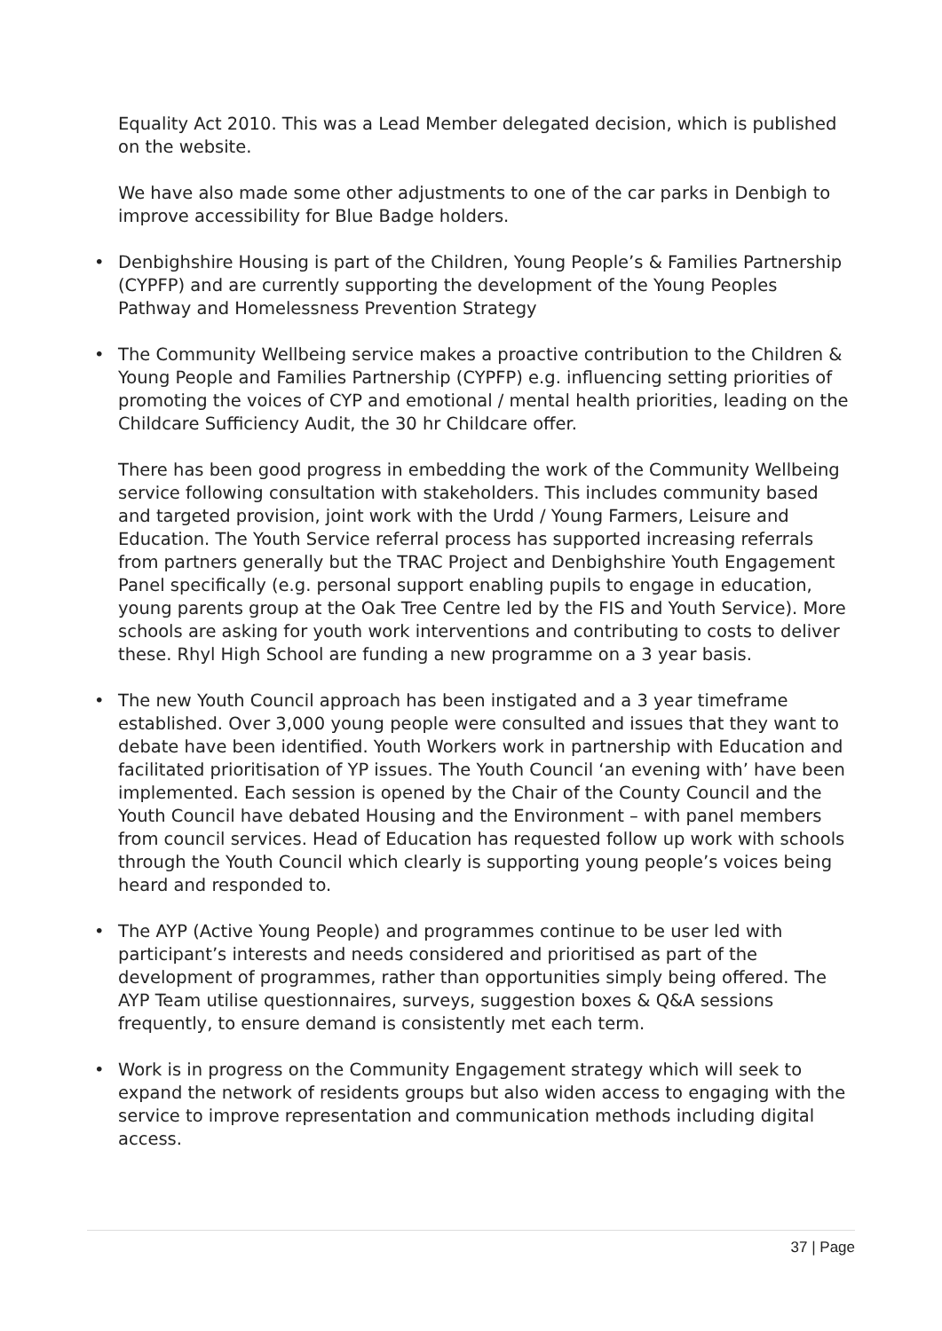Equality Act 2010. This was a Lead Member delegated decision, which is published on the website.
We have also made some other adjustments to one of the car parks in Denbigh to improve accessibility for Blue Badge holders.
• Denbighshire Housing is part of the Children, Young People’s & Families Partnership (CYPFP) and are currently supporting the development of the Young Peoples Pathway and Homelessness Prevention Strategy
• The Community Wellbeing service makes a proactive contribution to the Children & Young People and Families Partnership (CYPFP) e.g. influencing setting priorities of promoting the voices of CYP and emotional / mental health priorities, leading on the Childcare Sufficiency Audit, the 30 hr Childcare offer.
There has been good progress in embedding the work of the Community Wellbeing service following consultation with stakeholders. This includes community based and targeted provision, joint work with the Urdd / Young Farmers, Leisure and Education. The Youth Service referral process has supported increasing referrals from partners generally but the TRAC Project and Denbighshire Youth Engagement Panel specifically (e.g. personal support enabling pupils to engage in education, young parents group at the Oak Tree Centre led by the FIS and Youth Service). More schools are asking for youth work interventions and contributing to costs to deliver these. Rhyl High School are funding a new programme on a 3 year basis.
• The new Youth Council approach has been instigated and a 3 year timeframe established. Over 3,000 young people were consulted and issues that they want to debate have been identified. Youth Workers work in partnership with Education and facilitated prioritisation of YP issues. The Youth Council ‘an evening with’ have been implemented. Each session is opened by the Chair of the County Council and the Youth Council have debated Housing and the Environment – with panel members from council services. Head of Education has requested follow up work with schools through the Youth Council which clearly is supporting young people’s voices being heard and responded to.
• The AYP (Active Young People) and programmes continue to be user led with participant’s interests and needs considered and prioritised as part of the development of programmes, rather than opportunities simply being offered. The AYP Team utilise questionnaires, surveys, suggestion boxes & Q&A sessions frequently, to ensure demand is consistently met each term.
• Work is in progress on the Community Engagement strategy which will seek to expand the network of residents groups but also widen access to engaging with the service to improve representation and communication methods including digital access.
37 | Page